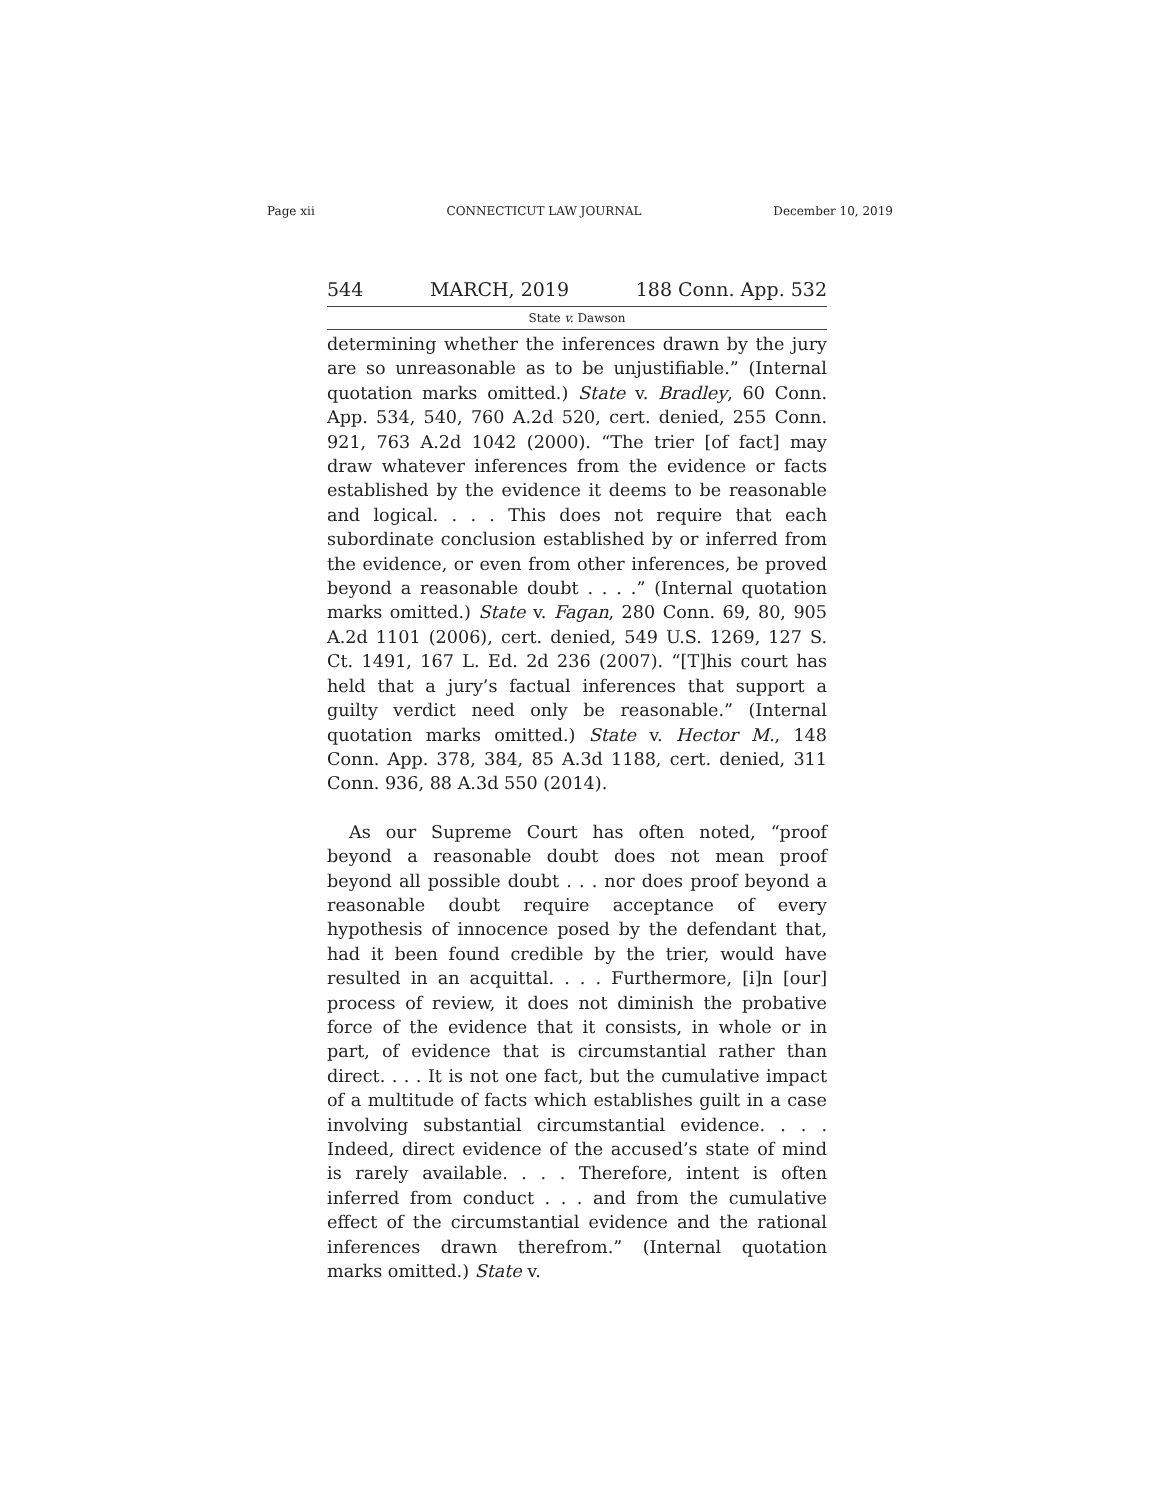Page xii CONNECTICUT LAW JOURNAL December 10, 2019
544 MARCH, 2019 188 Conn. App. 532
State v. Dawson
determining whether the inferences drawn by the jury are so unreasonable as to be unjustifiable.” (Internal quotation marks omitted.) State v. Bradley, 60 Conn. App. 534, 540, 760 A.2d 520, cert. denied, 255 Conn. 921, 763 A.2d 1042 (2000). “The trier [of fact] may draw whatever inferences from the evidence or facts established by the evidence it deems to be reasonable and logical. . . . This does not require that each subordinate conclusion established by or inferred from the evidence, or even from other inferences, be proved beyond a reasonable doubt . . . .” (Internal quotation marks omitted.) State v. Fagan, 280 Conn. 69, 80, 905 A.2d 1101 (2006), cert. denied, 549 U.S. 1269, 127 S. Ct. 1491, 167 L. Ed. 2d 236 (2007). “[T]his court has held that a jury’s factual inferences that support a guilty verdict need only be reasonable.” (Internal quotation marks omitted.) State v. Hector M., 148 Conn. App. 378, 384, 85 A.3d 1188, cert. denied, 311 Conn. 936, 88 A.3d 550 (2014).
As our Supreme Court has often noted, “proof beyond a reasonable doubt does not mean proof beyond all possible doubt . . . nor does proof beyond a reasonable doubt require acceptance of every hypothesis of innocence posed by the defendant that, had it been found credible by the trier, would have resulted in an acquittal. . . . Furthermore, [i]n [our] process of review, it does not diminish the probative force of the evidence that it consists, in whole or in part, of evidence that is circumstantial rather than direct. . . . It is not one fact, but the cumulative impact of a multitude of facts which establishes guilt in a case involving substantial circumstantial evidence. . . . Indeed, direct evidence of the accused’s state of mind is rarely available. . . . Therefore, intent is often inferred from conduct . . . and from the cumulative effect of the circumstantial evidence and the rational inferences drawn therefrom.” (Internal quotation marks omitted.) State v.